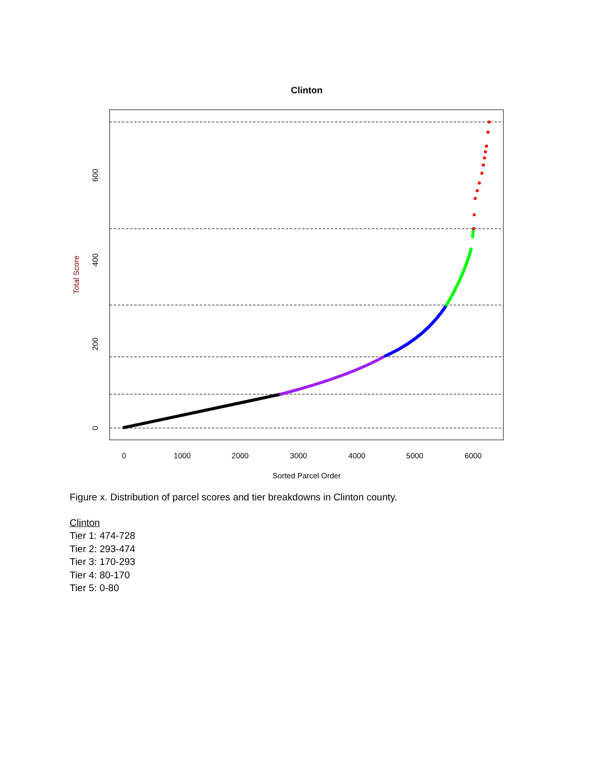Clinton
0
1000
2000
3000
4000
5000
6000
Sorted Parcel Order
0
200
400
600
Total Score
Figure x. Distribution of parcel scores and tier breakdowns in Clinton county.
Clinton
Tier 1: 474-728
Tier 2: 293-474
Tier 3: 170-293
Tier 4: 80-170
Tier 5: 0-80